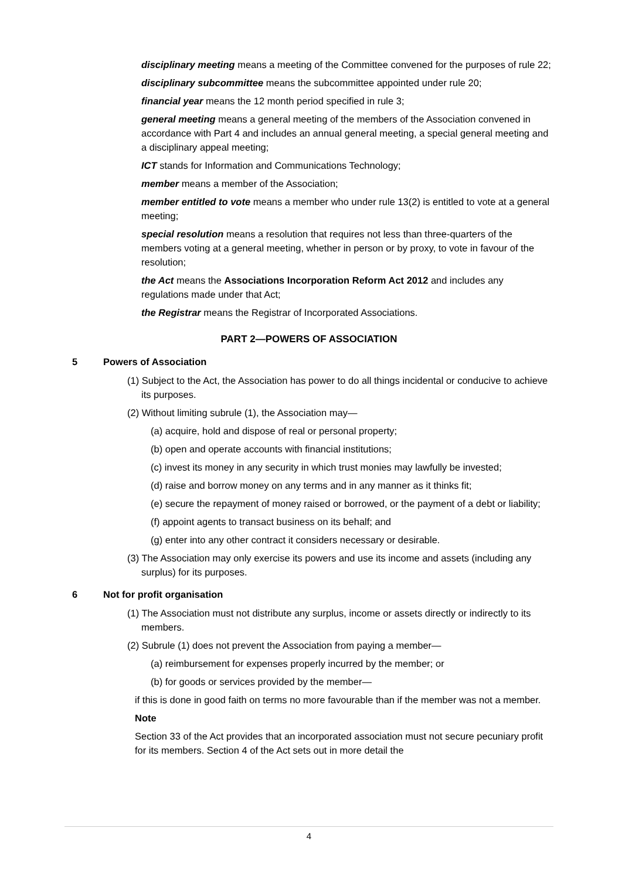disciplinary meeting means a meeting of the Committee convened for the purposes of rule 22;
disciplinary subcommittee means the subcommittee appointed under rule 20;
financial year means the 12 month period specified in rule 3;
general meeting means a general meeting of the members of the Association convened in accordance with Part 4 and includes an annual general meeting, a special general meeting and a disciplinary appeal meeting;
ICT stands for Information and Communications Technology;
member means a member of the Association;
member entitled to vote means a member who under rule 13(2) is entitled to vote at a general meeting;
special resolution means a resolution that requires not less than three-quarters of the members voting at a general meeting, whether in person or by proxy, to vote in favour of the resolution;
the Act means the Associations Incorporation Reform Act 2012 and includes any regulations made under that Act;
the Registrar means the Registrar of Incorporated Associations.
PART 2—POWERS OF ASSOCIATION
5 Powers of Association
(1) Subject to the Act, the Association has power to do all things incidental or conducive to achieve its purposes.
(2) Without limiting subrule (1), the Association may—
(a) acquire, hold and dispose of real or personal property;
(b) open and operate accounts with financial institutions;
(c) invest its money in any security in which trust monies may lawfully be invested;
(d) raise and borrow money on any terms and in any manner as it thinks fit;
(e) secure the repayment of money raised or borrowed, or the payment of a debt or liability;
(f) appoint agents to transact business on its behalf; and
(g) enter into any other contract it considers necessary or desirable.
(3) The Association may only exercise its powers and use its income and assets (including any surplus) for its purposes.
6 Not for profit organisation
(1) The Association must not distribute any surplus, income or assets directly or indirectly to its members.
(2) Subrule (1) does not prevent the Association from paying a member—
(a) reimbursement for expenses properly incurred by the member; or
(b) for goods or services provided by the member—
if this is done in good faith on terms no more favourable than if the member was not a member.
Note
Section 33 of the Act provides that an incorporated association must not secure pecuniary profit for its members. Section 4 of the Act sets out in more detail the
4